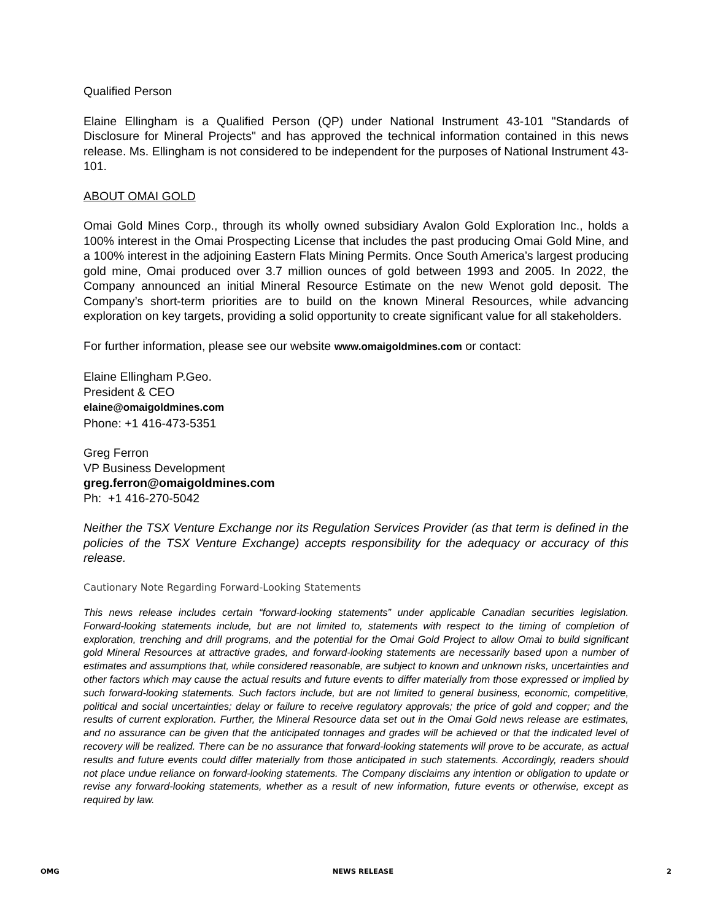Qualified Person
Elaine Ellingham is a Qualified Person (QP) under National Instrument 43-101 "Standards of Disclosure for Mineral Projects" and has approved the technical information contained in this news release. Ms. Ellingham is not considered to be independent for the purposes of National Instrument 43-101.
ABOUT OMAI GOLD
Omai Gold Mines Corp., through its wholly owned subsidiary Avalon Gold Exploration Inc., holds a 100% interest in the Omai Prospecting License that includes the past producing Omai Gold Mine, and a 100% interest in the adjoining Eastern Flats Mining Permits. Once South America’s largest producing gold mine, Omai produced over 3.7 million ounces of gold between 1993 and 2005. In 2022, the Company announced an initial Mineral Resource Estimate on the new Wenot gold deposit. The Company’s short-term priorities are to build on the known Mineral Resources, while advancing exploration on key targets, providing a solid opportunity to create significant value for all stakeholders.
For further information, please see our website www.omaigoldmines.com or contact:
Elaine Ellingham P.Geo.
President & CEO
elaine@omaigoldmines.com
Phone: +1 416-473-5351
Greg Ferron
VP Business Development
greg.ferron@omaigoldmines.com
Ph: +1 416-270-5042
Neither the TSX Venture Exchange nor its Regulation Services Provider (as that term is defined in the policies of the TSX Venture Exchange) accepts responsibility for the adequacy or accuracy of this release.
Cautionary Note Regarding Forward-Looking Statements
This news release includes certain “forward-looking statements” under applicable Canadian securities legislation. Forward-looking statements include, but are not limited to, statements with respect to the timing of completion of exploration, trenching and drill programs, and the potential for the Omai Gold Project to allow Omai to build significant gold Mineral Resources at attractive grades, and forward-looking statements are necessarily based upon a number of estimates and assumptions that, while considered reasonable, are subject to known and unknown risks, uncertainties and other factors which may cause the actual results and future events to differ materially from those expressed or implied by such forward-looking statements. Such factors include, but are not limited to general business, economic, competitive, political and social uncertainties; delay or failure to receive regulatory approvals; the price of gold and copper; and the results of current exploration. Further, the Mineral Resource data set out in the Omai Gold news release are estimates, and no assurance can be given that the anticipated tonnages and grades will be achieved or that the indicated level of recovery will be realized. There can be no assurance that forward-looking statements will prove to be accurate, as actual results and future events could differ materially from those anticipated in such statements. Accordingly, readers should not place undue reliance on forward-looking statements. The Company disclaims any intention or obligation to update or revise any forward-looking statements, whether as a result of new information, future events or otherwise, except as required by law.
OMG NEWS RELEASE 2